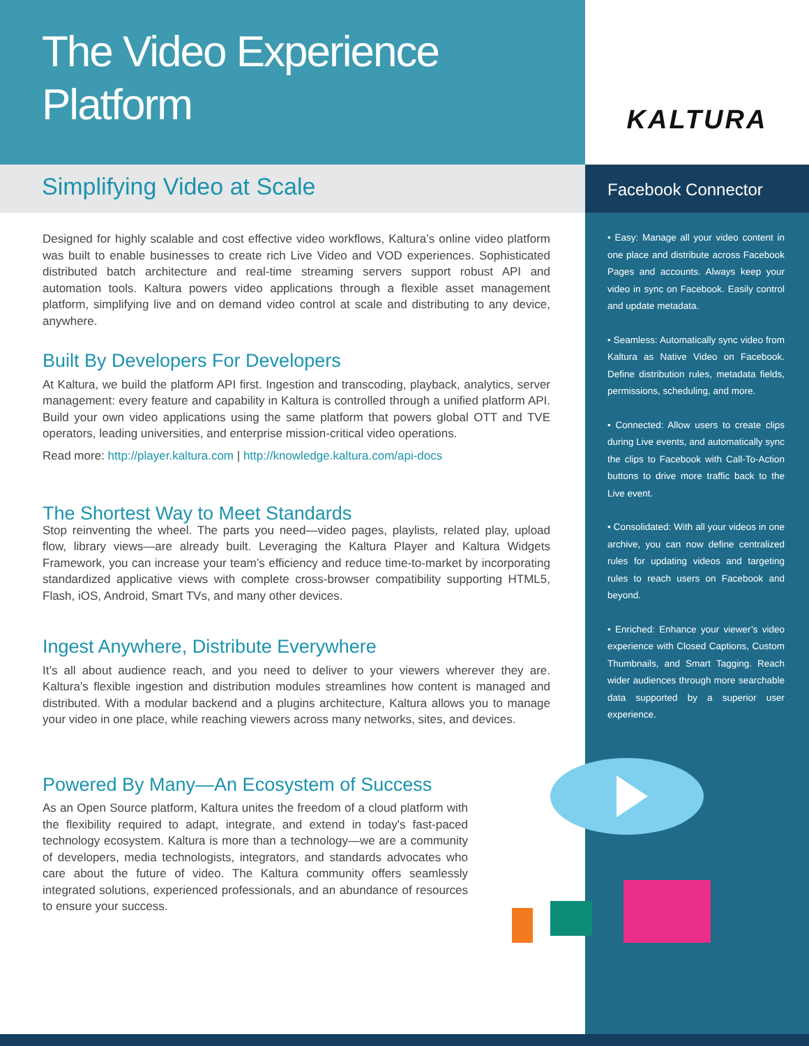The Video Experience
Platform
KALTURA
Simplifying Video at Scale
Designed for highly scalable and cost effective video workflows, Kaltura’s online video platform was built to enable businesses to create rich Live Video and VOD experiences. Sophisticated distributed batch architecture and real-time streaming servers support robust API and automation tools. Kaltura powers video applications through a flexible asset management platform, simplifying live and on demand video control at scale and distributing to any device, anywhere.
Built By Developers For Developers
At Kaltura, we build the platform API first. Ingestion and transcoding, playback, analytics, server management: every feature and capability in Kaltura is controlled through a unified platform API. Build your own video applications using the same platform that powers global OTT and TVE operators, leading universities, and enterprise mission-critical video operations.
Read more: http://player.kaltura.com | http://knowledge.kaltura.com/api-docs
The Shortest Way to Meet Standards
Stop reinventing the wheel. The parts you need—video pages, playlists, related play, upload flow, library views—are already built. Leveraging the Kaltura Player and Kaltura Widgets Framework, you can increase your team’s efficiency and reduce time-to-market by incorporating standardized applicative views with complete cross-browser compatibility supporting HTML5, Flash, iOS, Android, Smart TVs, and many other devices.
Ingest Anywhere, Distribute Everywhere
It’s all about audience reach, and you need to deliver to your viewers wherever they are. Kaltura’s flexible ingestion and distribution modules streamlines how content is managed and distributed. With a modular backend and a plugins architecture, Kaltura allows you to manage your video in one place, while reaching viewers across many networks, sites, and devices.
Powered By Many—An Ecosystem of Success
As an Open Source platform, Kaltura unites the freedom of a cloud platform with the flexibility required to adapt, integrate, and extend in today's fast-paced technology ecosystem. Kaltura is more than a technology—we are a community of developers, media technologists, integrators, and standards advocates who care about the future of video. The Kaltura community offers seamlessly integrated solutions, experienced professionals, and an abundance of resources to ensure your success.
Facebook Connector
• Easy: Manage all your video content in one place and distribute across Facebook Pages and accounts. Always keep your video in sync on Facebook. Easily control and update metadata.
• Seamless: Automatically sync video from Kaltura as Native Video on Facebook. Define distribution rules, metadata fields, permissions, scheduling, and more.
• Connected: Allow users to create clips during Live events, and automatically sync the clips to Facebook with Call-To-Action buttons to drive more traffic back to the Live event.
• Consolidated: With all your videos in one archive, you can now define centralized rules for updating videos and targeting rules to reach users on Facebook and beyond.
• Enriched: Enhance your viewer’s video experience with Closed Captions, Custom Thumbnails, and Smart Tagging. Reach wider audiences through more searchable data supported by a superior user experience.